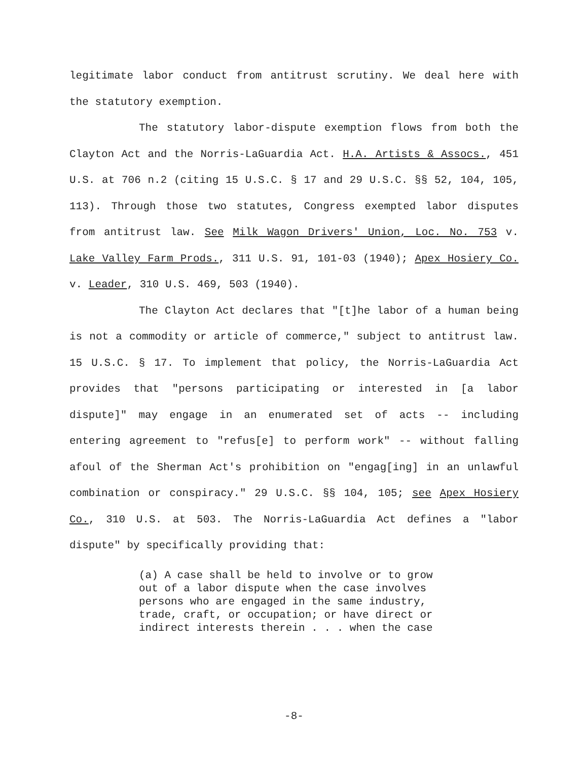legitimate labor conduct from antitrust scrutiny. We deal here with the statutory exemption.
The statutory labor-dispute exemption flows from both the Clayton Act and the Norris-LaGuardia Act. H.A. Artists & Assocs., 451 U.S. at 706 n.2 (citing 15 U.S.C. § 17 and 29 U.S.C. §§ 52, 104, 105, 113). Through those two statutes, Congress exempted labor disputes from antitrust law. See Milk Wagon Drivers' Union, Loc. No. 753 v. Lake Valley Farm Prods., 311 U.S. 91, 101-03 (1940); Apex Hosiery Co. v. Leader, 310 U.S. 469, 503 (1940).
The Clayton Act declares that "[t]he labor of a human being is not a commodity or article of commerce," subject to antitrust law. 15 U.S.C. § 17. To implement that policy, the Norris-LaGuardia Act provides that "persons participating or interested in [a labor dispute]" may engage in an enumerated set of acts -- including entering agreement to "refus[e] to perform work" -- without falling afoul of the Sherman Act's prohibition on "engag[ing] in an unlawful combination or conspiracy." 29 U.S.C. §§ 104, 105; see Apex Hosiery Co., 310 U.S. at 503. The Norris-LaGuardia Act defines a "labor dispute" by specifically providing that:
(a) A case shall be held to involve or to grow out of a labor dispute when the case involves persons who are engaged in the same industry, trade, craft, or occupation; or have direct or indirect interests therein . . . when the case
-8-